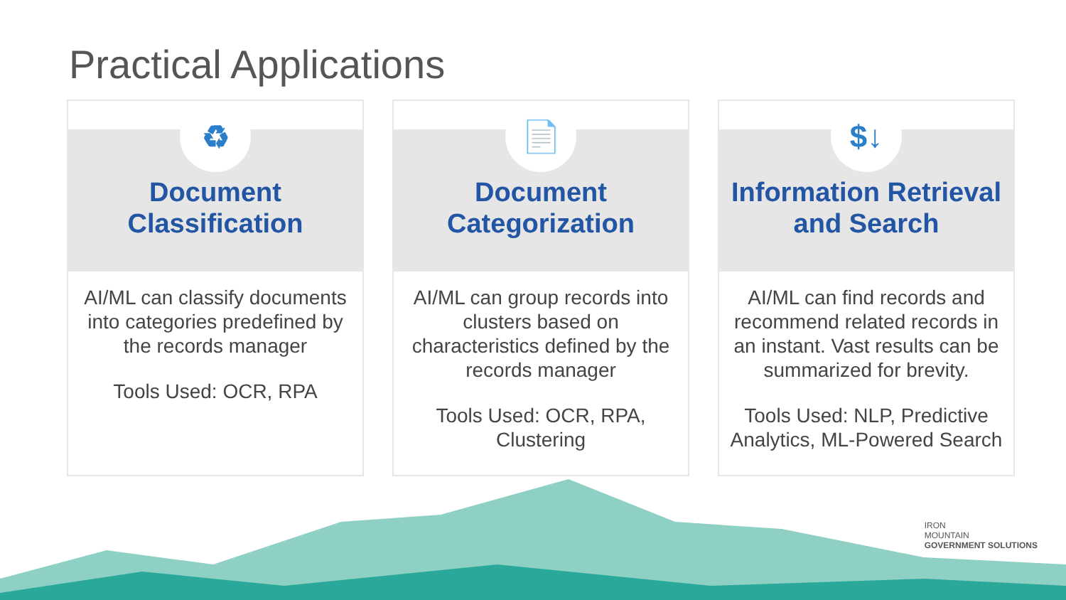Practical Applications
♻
Document
Classification
AI/ML can classify documents into categories predefined by the records manager
Tools Used: OCR, RPA
📄
Document
Categorization
AI/ML can group records into clusters based on characteristics defined by the records manager
Tools Used: OCR, RPA, Clustering
$↓
Information Retrieval and Search
AI/ML can find records and recommend related records in an instant. Vast results can be summarized for brevity.
Tools Used: NLP, Predictive Analytics, ML-Powered Search
IRON
MOUNTAIN
GOVERNMENT SOLUTIONS